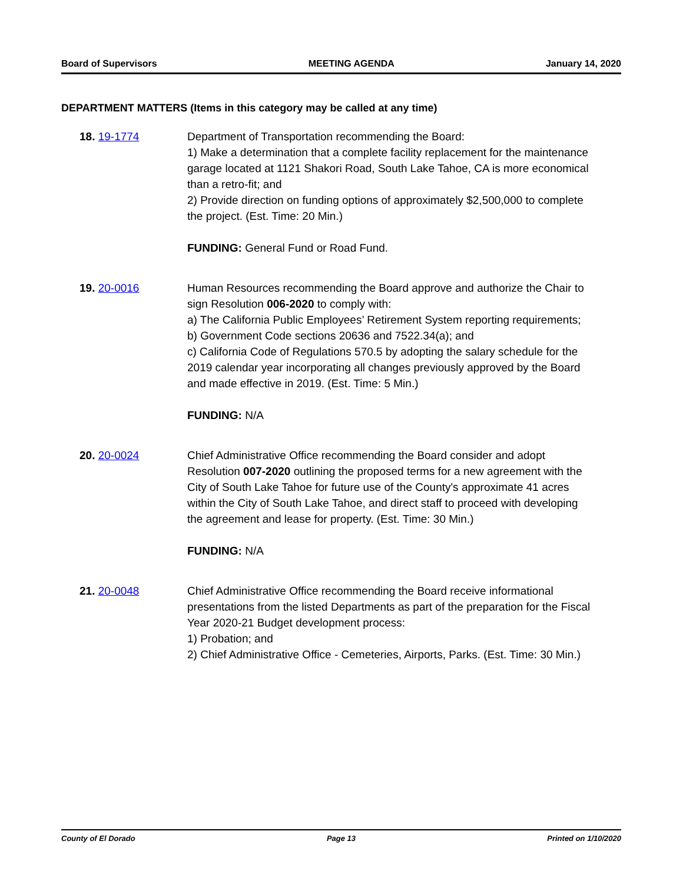Board of Supervisors MEETING AGENDA January 14, 2020
DEPARTMENT MATTERS (Items in this category may be called at any time)
18. 19-1774 Department of Transportation recommending the Board:
1) Make a determination that a complete facility replacement for the maintenance garage located at 1121 Shakori Road, South Lake Tahoe, CA is more economical than a retro-fit; and
2) Provide direction on funding options of approximately $2,500,000 to complete the project. (Est. Time: 20 Min.)
FUNDING: General Fund or Road Fund.
19. 20-0016 Human Resources recommending the Board approve and authorize the Chair to sign Resolution 006-2020 to comply with:
a) The California Public Employees’ Retirement System reporting requirements;
b) Government Code sections 20636 and 7522.34(a); and
c) California Code of Regulations 570.5 by adopting the salary schedule for the 2019 calendar year incorporating all changes previously approved by the Board and made effective in 2019. (Est. Time: 5 Min.)
FUNDING: N/A
20. 20-0024 Chief Administrative Office recommending the Board consider and adopt Resolution 007-2020 outlining the proposed terms for a new agreement with the City of South Lake Tahoe for future use of the County's approximate 41 acres within the City of South Lake Tahoe, and direct staff to proceed with developing the agreement and lease for property. (Est. Time: 30 Min.)
FUNDING: N/A
21. 20-0048 Chief Administrative Office recommending the Board receive informational presentations from the listed Departments as part of the preparation for the Fiscal Year 2020-21 Budget development process:
1) Probation; and
2) Chief Administrative Office - Cemeteries, Airports, Parks. (Est. Time: 30 Min.)
County of El Dorado Page 13 Printed on 1/10/2020